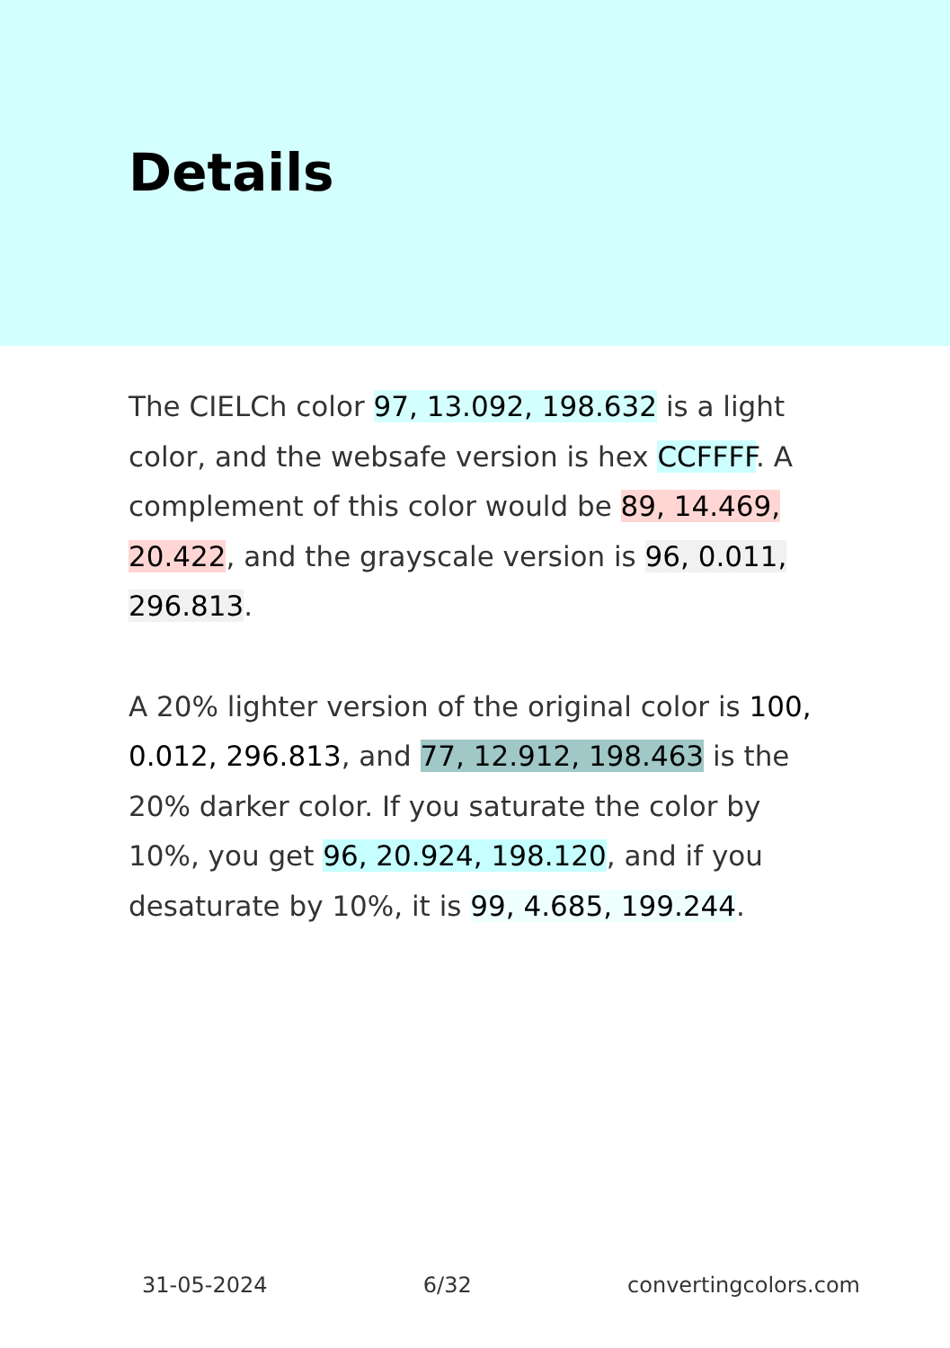Details
The CIELCh color 97, 13.092, 198.632 is a light color, and the websafe version is hex CCFFFF. A complement of this color would be 89, 14.469, 20.422, and the grayscale version is 96, 0.011, 296.813.
A 20% lighter version of the original color is 100, 0.012, 296.813, and 77, 12.912, 198.463 is the 20% darker color. If you saturate the color by 10%, you get 96, 20.924, 198.120, and if you desaturate by 10%, it is 99, 4.685, 199.244.
31-05-2024 6/32 convertingcolors.com